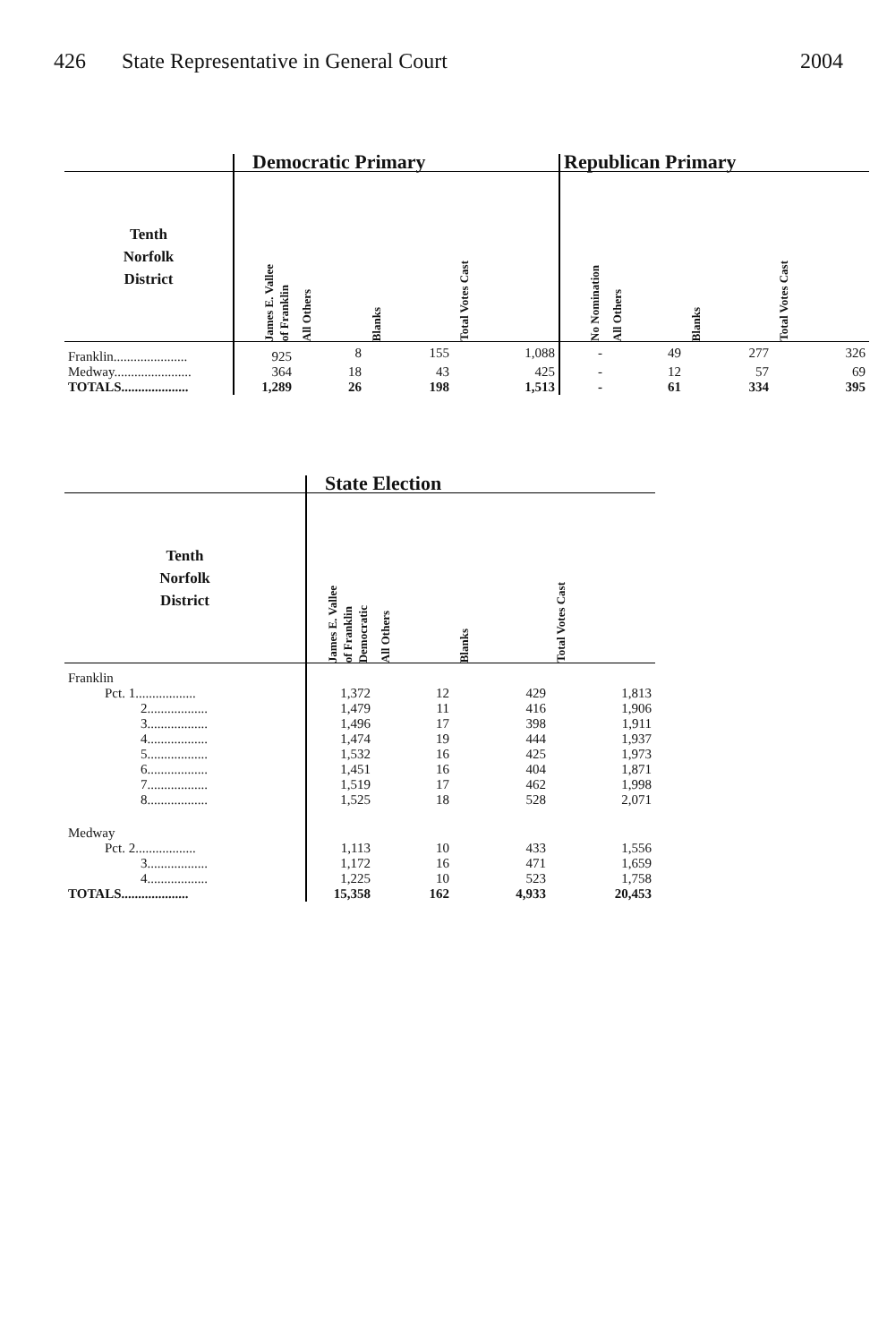426 State Representative in General Court
2004
| | Democratic Primary | | | | Republican Primary | | | |
| --- | --- | --- | --- | --- | --- | --- | --- | --- |
| Tenth Norfolk District | James E. Vallee of Franklin | All Others | Blanks | Total Votes Cast | No Nomination | All Others | Blanks | Total Votes Cast |
| Franklin...................... | 925 | 8 | 155 | 1,088 | - | 49 | 277 | 326 |
| Medway....................... | 364 | 18 | 43 | 425 | - | 12 | 57 | 69 |
| TOTALS.................... | 1,289 | 26 | 198 | 1,513 | - | 61 | 334 | 395 |
| | State Election | | | |
| --- | --- | --- | --- | --- |
| Tenth Norfolk District | James E. Vallee of Franklin Democratic | All Others | Blanks | Total Votes Cast |
| Franklin | | | | |
| Pct. 1.................. | 1,372 | 12 | 429 | 1,813 |
| 2.................. | 1,479 | 11 | 416 | 1,906 |
| 3.................. | 1,496 | 17 | 398 | 1,911 |
| 4.................. | 1,474 | 19 | 444 | 1,937 |
| 5.................. | 1,532 | 16 | 425 | 1,973 |
| 6.................. | 1,451 | 16 | 404 | 1,871 |
| 7.................. | 1,519 | 17 | 462 | 1,998 |
| 8.................. | 1,525 | 18 | 528 | 2,071 |
| Medway | | | | |
| Pct. 2.................. | 1,113 | 10 | 433 | 1,556 |
| 3.................. | 1,172 | 16 | 471 | 1,659 |
| 4.................. | 1,225 | 10 | 523 | 1,758 |
| TOTALS.................... | 15,358 | 162 | 4,933 | 20,453 |